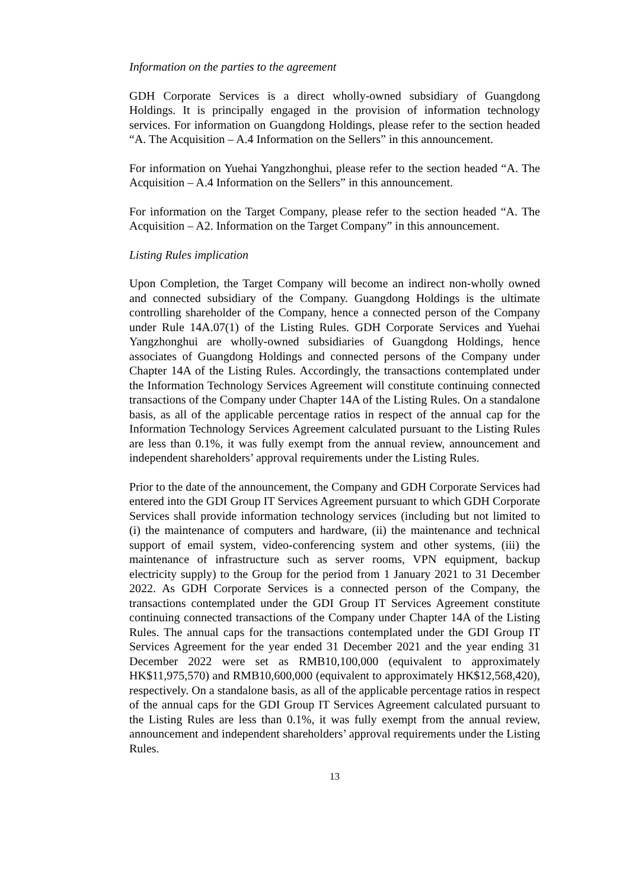Information on the parties to the agreement
GDH Corporate Services is a direct wholly-owned subsidiary of Guangdong Holdings. It is principally engaged in the provision of information technology services. For information on Guangdong Holdings, please refer to the section headed “A. The Acquisition – A.4 Information on the Sellers” in this announcement.
For information on Yuehai Yangzhonghui, please refer to the section headed “A. The Acquisition – A.4 Information on the Sellers” in this announcement.
For information on the Target Company, please refer to the section headed “A. The Acquisition – A2. Information on the Target Company” in this announcement.
Listing Rules implication
Upon Completion, the Target Company will become an indirect non-wholly owned and connected subsidiary of the Company. Guangdong Holdings is the ultimate controlling shareholder of the Company, hence a connected person of the Company under Rule 14A.07(1) of the Listing Rules. GDH Corporate Services and Yuehai Yangzhonghui are wholly-owned subsidiaries of Guangdong Holdings, hence associates of Guangdong Holdings and connected persons of the Company under Chapter 14A of the Listing Rules. Accordingly, the transactions contemplated under the Information Technology Services Agreement will constitute continuing connected transactions of the Company under Chapter 14A of the Listing Rules. On a standalone basis, as all of the applicable percentage ratios in respect of the annual cap for the Information Technology Services Agreement calculated pursuant to the Listing Rules are less than 0.1%, it was fully exempt from the annual review, announcement and independent shareholders’ approval requirements under the Listing Rules.
Prior to the date of the announcement, the Company and GDH Corporate Services had entered into the GDI Group IT Services Agreement pursuant to which GDH Corporate Services shall provide information technology services (including but not limited to (i) the maintenance of computers and hardware, (ii) the maintenance and technical support of email system, video-conferencing system and other systems, (iii) the maintenance of infrastructure such as server rooms, VPN equipment, backup electricity supply) to the Group for the period from 1 January 2021 to 31 December 2022. As GDH Corporate Services is a connected person of the Company, the transactions contemplated under the GDI Group IT Services Agreement constitute continuing connected transactions of the Company under Chapter 14A of the Listing Rules. The annual caps for the transactions contemplated under the GDI Group IT Services Agreement for the year ended 31 December 2021 and the year ending 31 December 2022 were set as RMB10,100,000 (equivalent to approximately HK$11,975,570) and RMB10,600,000 (equivalent to approximately HK$12,568,420), respectively. On a standalone basis, as all of the applicable percentage ratios in respect of the annual caps for the GDI Group IT Services Agreement calculated pursuant to the Listing Rules are less than 0.1%, it was fully exempt from the annual review, announcement and independent shareholders’ approval requirements under the Listing Rules.
13